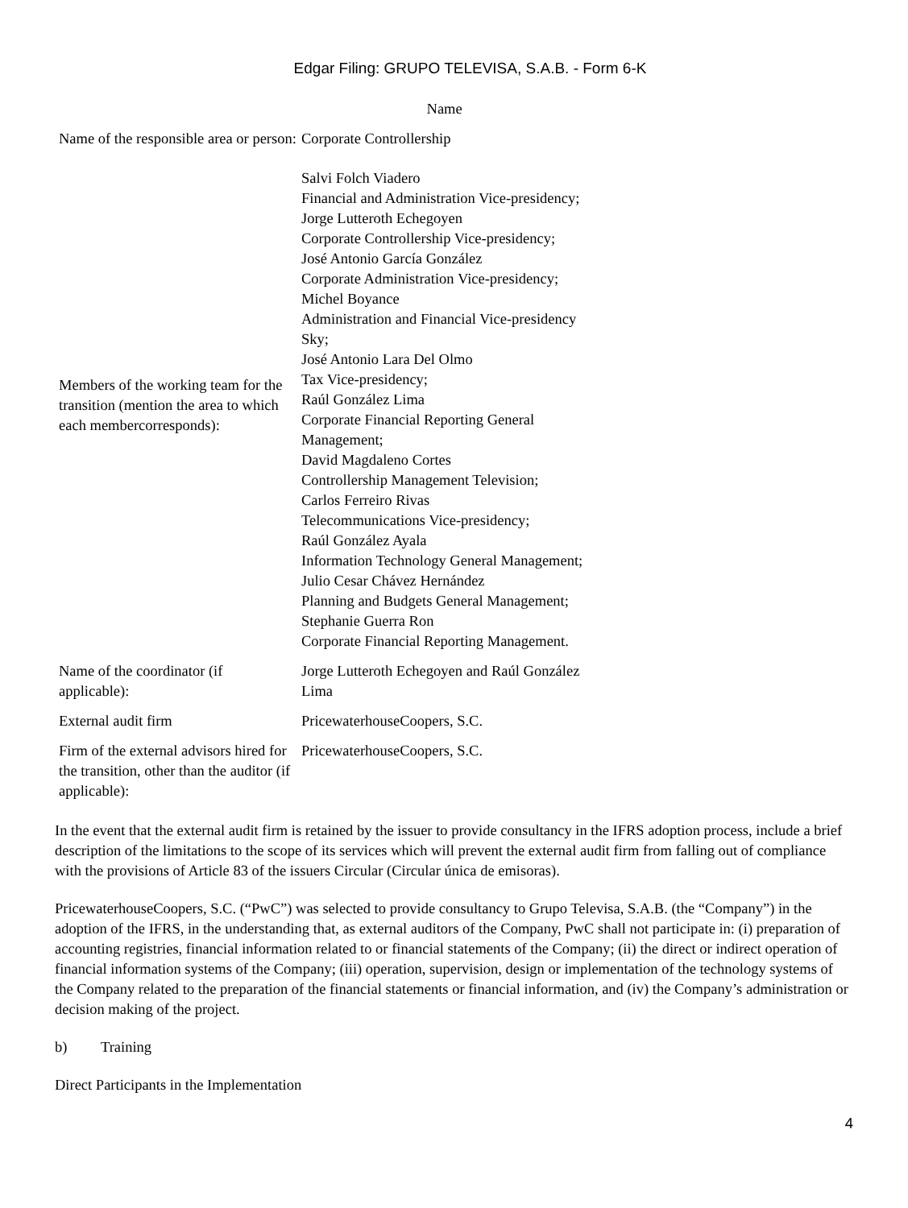Edgar Filing: GRUPO TELEVISA, S.A.B. - Form 6-K
| | Name |
| --- | --- |
| Name of the responsible area or person: | Corporate Controllership |
| Members of the working team for the transition (mention the area to which each membercorresponds): | Salvi Folch Viadero Financial and Administration Vice-presidency; Jorge Lutteroth Echegoyen Corporate Controllership Vice-presidency; José Antonio García González Corporate Administration Vice-presidency; Michel Boyance Administration and Financial Vice-presidency Sky; José Antonio Lara Del Olmo Tax Vice-presidency; Raúl González Lima Corporate Financial Reporting General Management; David Magdaleno Cortes Controllership Management Television; Carlos Ferreiro Rivas Telecommunications Vice-presidency; Raúl González Ayala Information Technology General Management; Julio Cesar Chávez Hernández Planning and Budgets General Management; Stephanie Guerra Ron Corporate Financial Reporting Management. |
| Name of the coordinator (if applicable): | Jorge Lutteroth Echegoyen and Raúl González Lima |
| External audit firm | PricewaterhouseCoopers, S.C. |
| Firm of the external advisors hired for the transition, other than the auditor (if applicable): | PricewaterhouseCoopers, S.C. |
In the event that the external audit firm is retained by the issuer to provide consultancy in the IFRS adoption process, include a brief description of the limitations to the scope of its services which will prevent the external audit firm from falling out of compliance with the provisions of Article 83 of the issuers Circular (Circular única de emisoras).
PricewaterhouseCoopers, S.C. (“PwC”) was selected to provide consultancy to Grupo Televisa, S.A.B. (the “Company”) in the adoption of the IFRS, in the understanding that, as external auditors of the Company, PwC shall not participate in: (i) preparation of accounting registries, financial information related to or financial statements of the Company; (ii) the direct or indirect operation of financial information systems of the Company; (iii) operation, supervision, design or implementation of the technology systems of the Company related to the preparation of the financial statements or financial information, and (iv) the Company’s administration or decision making of the project.
b) Training
Direct Participants in the Implementation
4